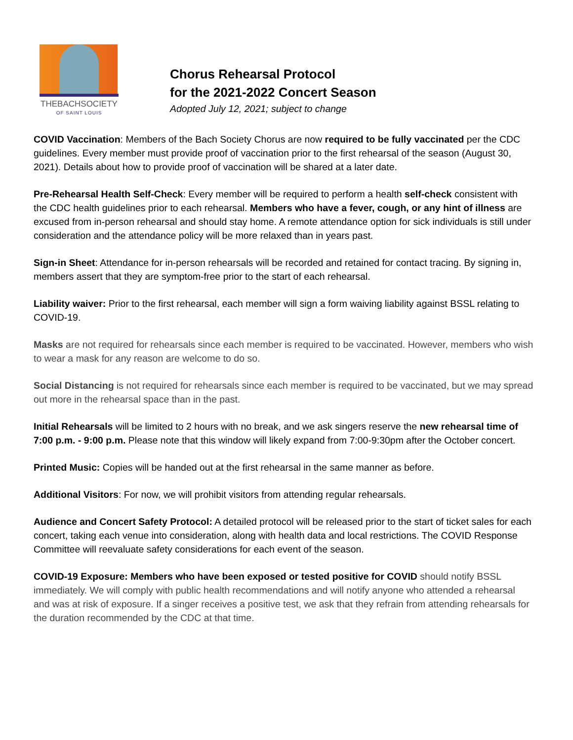THEBACHSOCIETY
OF SAINT LOUIS
Chorus Rehearsal Protocol
for the 2021-2022 Concert Season
Adopted July 12, 2021; subject to change
COVID Vaccination: Members of the Bach Society Chorus are now required to be fully vaccinated per the CDC guidelines. Every member must provide proof of vaccination prior to the first rehearsal of the season (August 30, 2021). Details about how to provide proof of vaccination will be shared at a later date.
Pre-Rehearsal Health Self-Check: Every member will be required to perform a health self-check consistent with the CDC health guidelines prior to each rehearsal. Members who have a fever, cough, or any hint of illness are excused from in-person rehearsal and should stay home. A remote attendance option for sick individuals is still under consideration and the attendance policy will be more relaxed than in years past.
Sign-in Sheet: Attendance for in-person rehearsals will be recorded and retained for contact tracing. By signing in, members assert that they are symptom-free prior to the start of each rehearsal.
Liability waiver: Prior to the first rehearsal, each member will sign a form waiving liability against BSSL relating to COVID-19.
Masks are not required for rehearsals since each member is required to be vaccinated. However, members who wish to wear a mask for any reason are welcome to do so.
Social Distancing is not required for rehearsals since each member is required to be vaccinated, but we may spread out more in the rehearsal space than in the past.
Initial Rehearsals will be limited to 2 hours with no break, and we ask singers reserve the new rehearsal time of 7:00 p.m. - 9:00 p.m. Please note that this window will likely expand from 7:00-9:30pm after the October concert.
Printed Music: Copies will be handed out at the first rehearsal in the same manner as before.
Additional Visitors: For now, we will prohibit visitors from attending regular rehearsals.
Audience and Concert Safety Protocol: A detailed protocol will be released prior to the start of ticket sales for each concert, taking each venue into consideration, along with health data and local restrictions. The COVID Response Committee will reevaluate safety considerations for each event of the season.
COVID-19 Exposure: Members who have been exposed or tested positive for COVID should notify BSSL immediately. We will comply with public health recommendations and will notify anyone who attended a rehearsal and was at risk of exposure. If a singer receives a positive test, we ask that they refrain from attending rehearsals for the duration recommended by the CDC at that time.